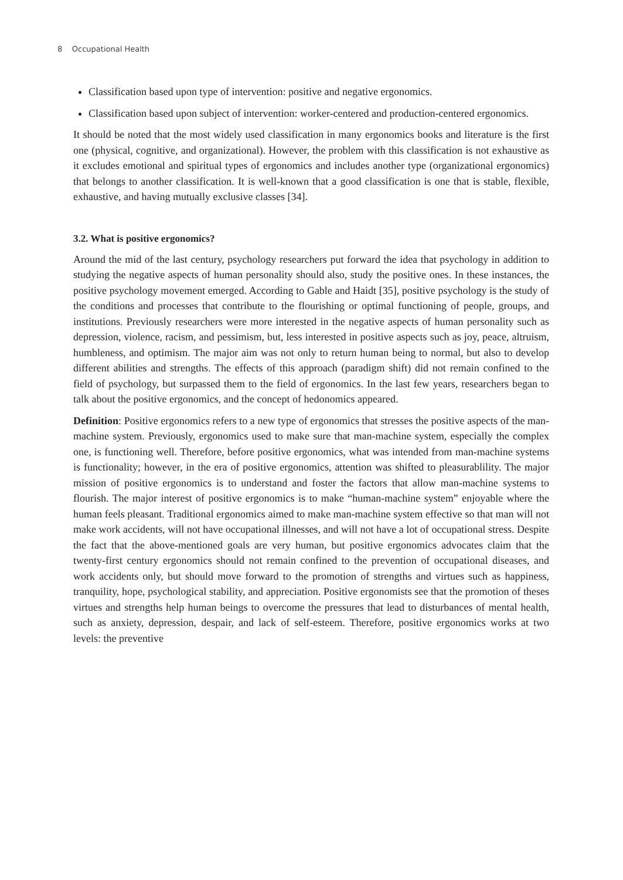8 Occupational Health
Classification based upon type of intervention: positive and negative ergonomics.
Classification based upon subject of intervention: worker-centered and production-centered ergonomics.
It should be noted that the most widely used classification in many ergonomics books and literature is the first one (physical, cognitive, and organizational). However, the problem with this classification is not exhaustive as it excludes emotional and spiritual types of ergonomics and includes another type (organizational ergonomics) that belongs to another classification. It is well-known that a good classification is one that is stable, flexible, exhaustive, and having mutually exclusive classes [34].
3.2. What is positive ergonomics?
Around the mid of the last century, psychology researchers put forward the idea that psychology in addition to studying the negative aspects of human personality should also, study the positive ones. In these instances, the positive psychology movement emerged. According to Gable and Haidt [35], positive psychology is the study of the conditions and processes that contribute to the flourishing or optimal functioning of people, groups, and institutions. Previously researchers were more interested in the negative aspects of human personality such as depression, violence, racism, and pessimism, but, less interested in positive aspects such as joy, peace, altruism, humbleness, and optimism. The major aim was not only to return human being to normal, but also to develop different abilities and strengths. The effects of this approach (paradigm shift) did not remain confined to the field of psychology, but surpassed them to the field of ergonomics. In the last few years, researchers began to talk about the positive ergonomics, and the concept of hedonomics appeared.
Definition: Positive ergonomics refers to a new type of ergonomics that stresses the positive aspects of the man-machine system. Previously, ergonomics used to make sure that man-machine system, especially the complex one, is functioning well. Therefore, before positive ergonomics, what was intended from man-machine systems is functionality; however, in the era of positive ergonomics, attention was shifted to pleasurablility. The major mission of positive ergonomics is to understand and foster the factors that allow man-machine systems to flourish. The major interest of positive ergonomics is to make “human-machine system” enjoyable where the human feels pleasant. Traditional ergonomics aimed to make man-machine system effective so that man will not make work accidents, will not have occupational illnesses, and will not have a lot of occupational stress. Despite the fact that the above-mentioned goals are very human, but positive ergonomics advocates claim that the twenty-first century ergonomics should not remain confined to the prevention of occupational diseases, and work accidents only, but should move forward to the promotion of strengths and virtues such as happiness, tranquility, hope, psychological stability, and appreciation. Positive ergonomists see that the promotion of theses virtues and strengths help human beings to overcome the pressures that lead to disturbances of mental health, such as anxiety, depression, despair, and lack of self-esteem. Therefore, positive ergonomics works at two levels: the preventive